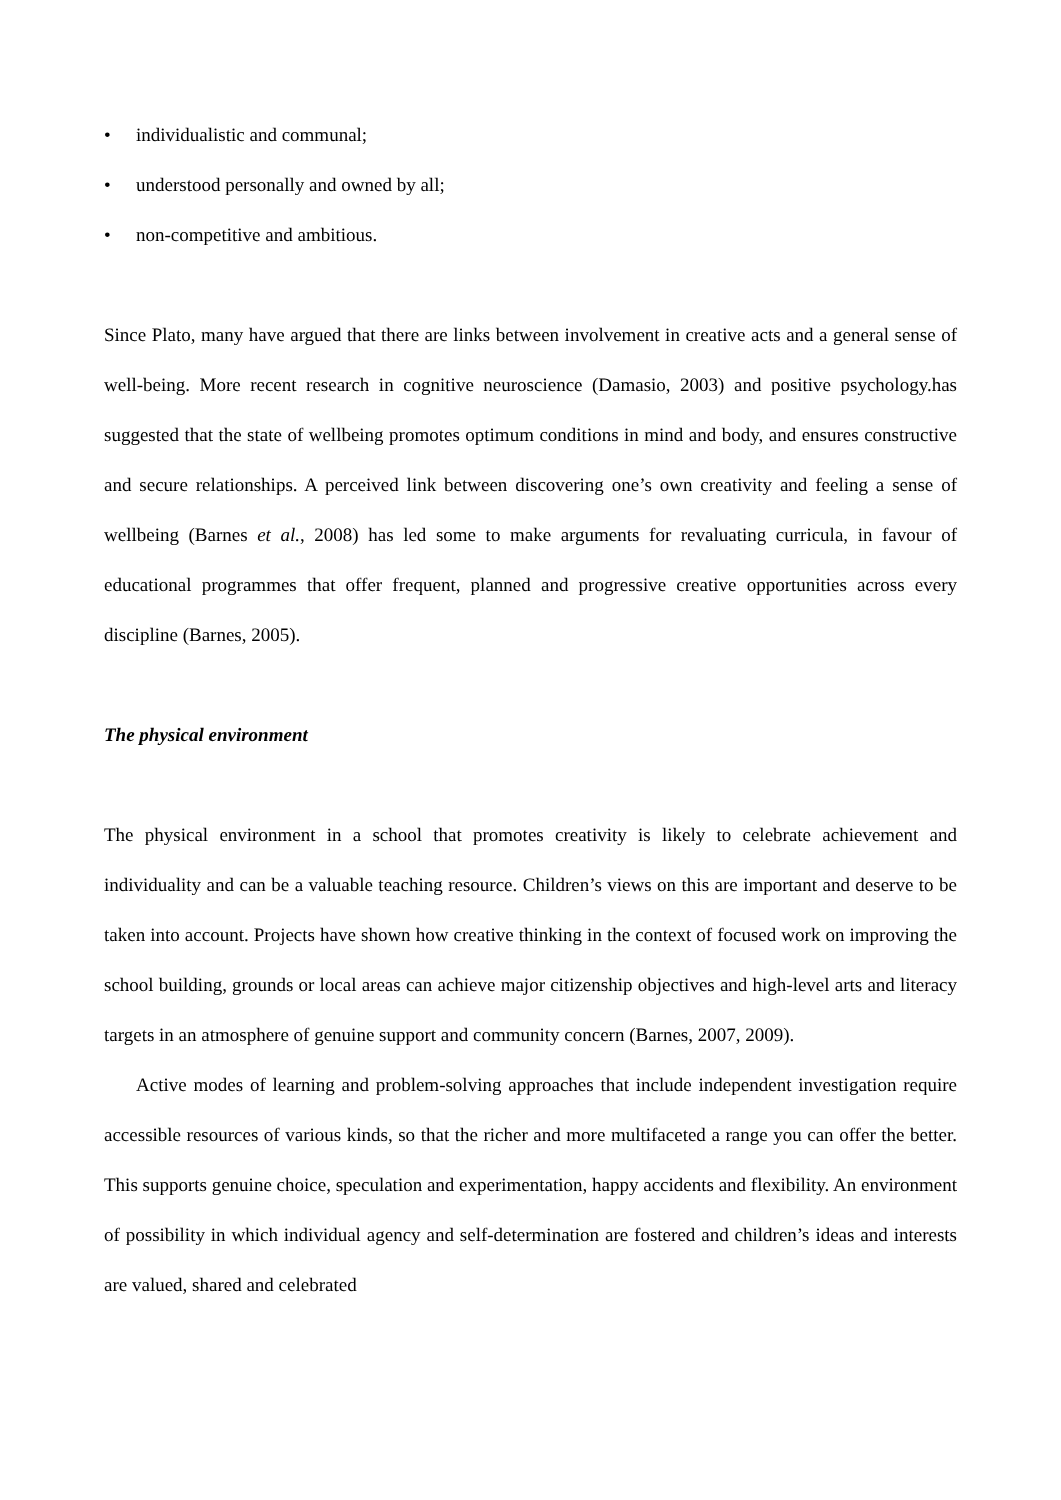• individualistic and communal;
• understood personally and owned by all;
• non-competitive and ambitious.
Since Plato, many have argued that there are links between involvement in creative acts and a general sense of well-being. More recent research in cognitive neuroscience (Damasio, 2003) and positive psychology.has suggested that the state of wellbeing promotes optimum conditions in mind and body, and ensures constructive and secure relationships. A perceived link between discovering one’s own creativity and feeling a sense of wellbeing (Barnes et al., 2008) has led some to make arguments for revaluating curricula, in favour of educational programmes that offer frequent, planned and progressive creative opportunities across every discipline (Barnes, 2005).
The physical environment
The physical environment in a school that promotes creativity is likely to celebrate achievement and individuality and can be a valuable teaching resource. Children’s views on this are important and deserve to be taken into account. Projects have shown how creative thinking in the context of focused work on improving the school building, grounds or local areas can achieve major citizenship objectives and high-level arts and literacy targets in an atmosphere of genuine support and community concern (Barnes, 2007, 2009).
Active modes of learning and problem-solving approaches that include independent investigation require accessible resources of various kinds, so that the richer and more multifaceted a range you can offer the better. This supports genuine choice, speculation and experimentation, happy accidents and flexibility. An environment of possibility in which individual agency and self-determination are fostered and children’s ideas and interests are valued, shared and celebrated